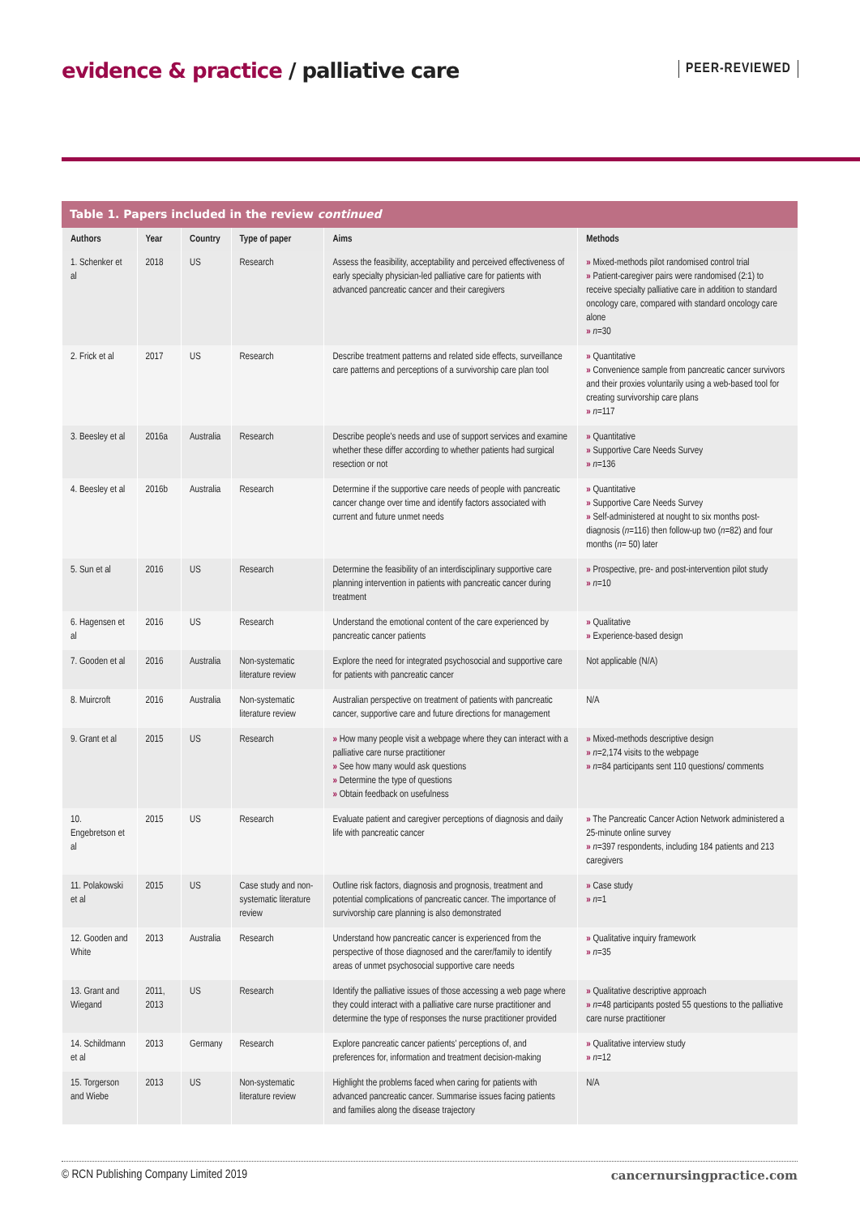evidence & practice / palliative care
PEER-REVIEWED
Table 1. Papers included in the review continued
| Authors | Year | Country | Type of paper | Aims | Methods |
| --- | --- | --- | --- | --- | --- |
| 1. Schenker et al | 2018 | US | Research | Assess the feasibility, acceptability and perceived effectiveness of early specialty physician-led palliative care for patients with advanced pancreatic cancer and their caregivers | » Mixed-methods pilot randomised control trial » Patient-caregiver pairs were randomised (2:1) to receive specialty palliative care in addition to standard oncology care, compared with standard oncology care alone » n =30 |
| 2. Frick et al | 2017 | US | Research | Describe treatment patterns and related side effects, surveillance care patterns and perceptions of a survivorship care plan tool | » Quantitative » Convenience sample from pancreatic cancer survivors and their proxies voluntarily using a web-based tool for creating survivorship care plans » n =117 |
| 3. Beesley et al | 2016a | Australia | Research | Describe people's needs and use of support services and examine whether these differ according to whether patients had surgical resection or not | » Quantitative » Supportive Care Needs Survey » n =136 |
| 4. Beesley et al | 2016b | Australia | Research | Determine if the supportive care needs of people with pancreatic cancer change over time and identify factors associated with current and future unmet needs | » Quantitative » Supportive Care Needs Survey » Self-administered at nought to six months post-diagnosis ( n =116) then follow-up two ( n =82) and four months ( n = 50) later |
| 5. Sun et al | 2016 | US | Research | Determine the feasibility of an interdisciplinary supportive care planning intervention in patients with pancreatic cancer during treatment | » Prospective, pre- and post-intervention pilot study » n =10 |
| 6. Hagensen et al | 2016 | US | Research | Understand the emotional content of the care experienced by pancreatic cancer patients | » Qualitative » Experience-based design |
| 7. Gooden et al | 2016 | Australia | Non-systematic literature review | Explore the need for integrated psychosocial and supportive care for patients with pancreatic cancer | Not applicable (N/A) |
| 8. Muircroft | 2016 | Australia | Non-systematic literature review | Australian perspective on treatment of patients with pancreatic cancer, supportive care and future directions for management | N/A |
| 9. Grant et al | 2015 | US | Research | » How many people visit a webpage where they can interact with a palliative care nurse practitioner » See how many would ask questions » Determine the type of questions » Obtain feedback on usefulness | » Mixed-methods descriptive design » n =2,174 visits to the webpage » n =84 participants sent 110 questions/ comments |
| 10. Engebretson et al | 2015 | US | Research | Evaluate patient and caregiver perceptions of diagnosis and daily life with pancreatic cancer | » The Pancreatic Cancer Action Network administered a 25-minute online survey » n =397 respondents, including 184 patients and 213 caregivers |
| 11. Polakowski et al | 2015 | US | Case study and non-systematic literature review | Outline risk factors, diagnosis and prognosis, treatment and potential complications of pancreatic cancer. The importance of survivorship care planning is also demonstrated | » Case study » n =1 |
| 12. Gooden and White | 2013 | Australia | Research | Understand how pancreatic cancer is experienced from the perspective of those diagnosed and the carer/family to identify areas of unmet psychosocial supportive care needs | » Qualitative inquiry framework » n =35 |
| 13. Grant and Wiegand | 2011, 2013 | US | Research | Identify the palliative issues of those accessing a web page where they could interact with a palliative care nurse practitioner and determine the type of responses the nurse practitioner provided | » Qualitative descriptive approach » n =48 participants posted 55 questions to the palliative care nurse practitioner |
| 14. Schildmann et al | 2013 | Germany | Research | Explore pancreatic cancer patients' perceptions of, and preferences for, information and treatment decision-making | » Qualitative interview study » n =12 |
| 15. Torgerson and Wiebe | 2013 | US | Non-systematic literature review | Highlight the problems faced when caring for patients with advanced pancreatic cancer. Summarise issues facing patients and families along the disease trajectory | N/A |
© RCN Publishing Company Limited 2019 cancernursingpractice.com